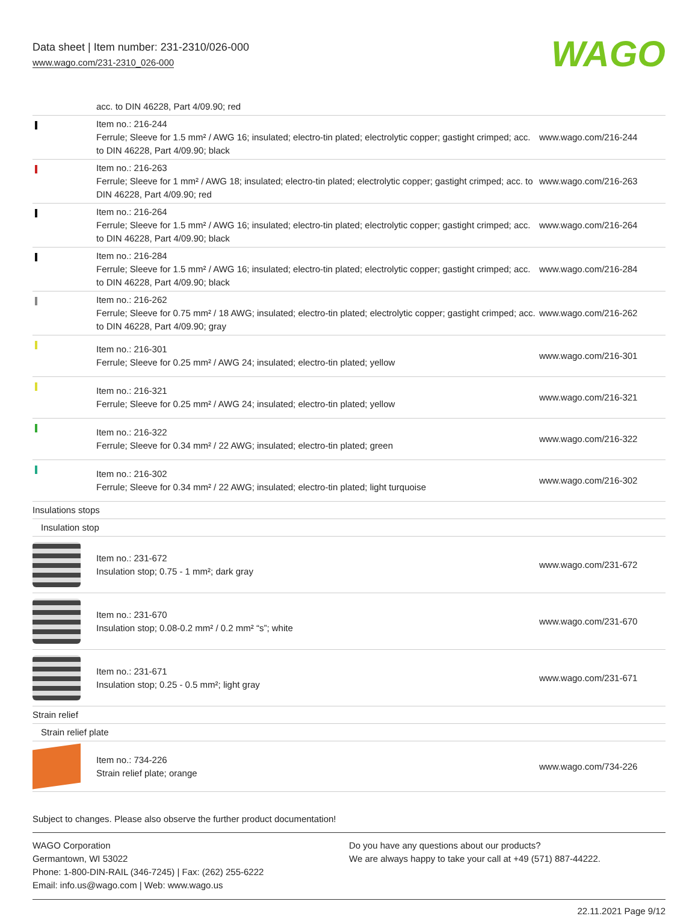Data sheet | Item number: 231-2310/026-000
www.wago.com/231-2310_026-000
WAGO
| | acc. to DIN 46228, Part 4/09.90; red | |
| | Item no.: 216-244 Ferrule; Sleeve for 1.5 mm² / AWG 16; insulated; electro-tin plated; electrolytic copper; gastight crimped; acc. to DIN 46228, Part 4/09.90; black | www.wago.com/216-244 |
| | Item no.: 216-263 Ferrule; Sleeve for 1 mm² / AWG 18; insulated; electro-tin plated; electrolytic copper; gastight crimped; acc. to DIN 46228, Part 4/09.90; red | www.wago.com/216-263 |
| | Item no.: 216-264 Ferrule; Sleeve for 1.5 mm² / AWG 16; insulated; electro-tin plated; electrolytic copper; gastight crimped; acc. to DIN 46228, Part 4/09.90; black | www.wago.com/216-264 |
| | Item no.: 216-284 Ferrule; Sleeve for 1.5 mm² / AWG 16; insulated; electro-tin plated; electrolytic copper; gastight crimped; acc. to DIN 46228, Part 4/09.90; black | www.wago.com/216-284 |
| | Item no.: 216-262 Ferrule; Sleeve for 0.75 mm² / 18 AWG; insulated; electro-tin plated; electrolytic copper; gastight crimped; acc. to DIN 46228, Part 4/09.90; gray | www.wago.com/216-262 |
| | Item no.: 216-301 Ferrule; Sleeve for 0.25 mm² / AWG 24; insulated; electro-tin plated; yellow | www.wago.com/216-301 |
| | Item no.: 216-321 Ferrule; Sleeve for 0.25 mm² / AWG 24; insulated; electro-tin plated; yellow | www.wago.com/216-321 |
| | Item no.: 216-322 Ferrule; Sleeve for 0.34 mm² / 22 AWG; insulated; electro-tin plated; green | www.wago.com/216-322 |
| | Item no.: 216-302 Ferrule; Sleeve for 0.34 mm² / 22 AWG; insulated; electro-tin plated; light turquoise | www.wago.com/216-302 |
| Insulations stops | | |
| Insulation stop | | |
| | Item no.: 231-672 Insulation stop; 0.75 - 1 mm²; dark gray | www.wago.com/231-672 |
| | Item no.: 231-670 Insulation stop; 0.08-0.2 mm² / 0.2 mm² “s”; white | www.wago.com/231-670 |
| | Item no.: 231-671 Insulation stop; 0.25 - 0.5 mm²; light gray | www.wago.com/231-671 |
| Strain relief | | |
| Strain relief plate | | |
| | Item no.: 734-226 Strain relief plate; orange | www.wago.com/734-226 |
Subject to changes. Please also observe the further product documentation!
WAGO Corporation
Germantown, WI 53022
Phone: 1-800-DIN-RAIL (346-7245) | Fax: (262) 255-6222
Email: info.us@wago.com | Web: www.wago.us
Do you have any questions about our products?
We are always happy to take your call at +49 (571) 887-44222.
22.11.2021 Page 9/12